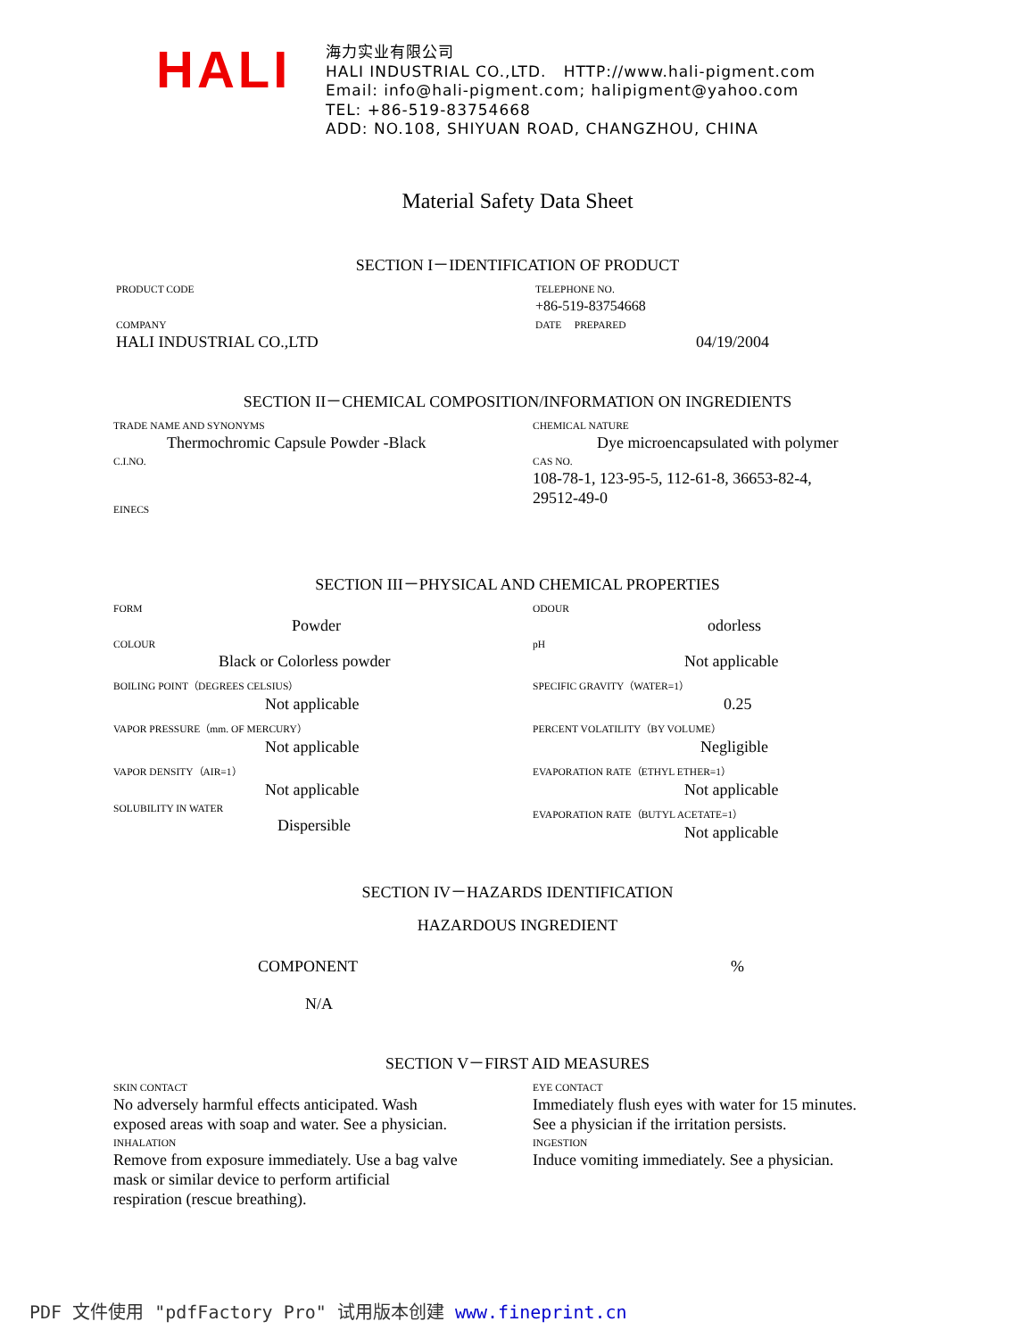HALI
海力实业有限公司
HALI INDUSTRIAL CO.,LTD. HTTP://www.hali-pigment.com
Email: info@hali-pigment.com; halipigment@yahoo.com
TEL: +86-519-83754668
ADD: NO.108, SHIYUAN ROAD, CHANGZHOU, CHINA
Material Safety Data Sheet
SECTION I－IDENTIFICATION OF PRODUCT
PRODUCT CODE TELEPHONE NO.
+86-519-83754668
COMPANY
HALI INDUSTRIAL CO.,LTD
DATE PREPARED
04/19/2004
SECTION II－CHEMICAL COMPOSITION/INFORMATION ON INGREDIENTS
TRADE NAME AND SYNONYMS
Thermochromic Capsule Powder -Black
CHEMICAL NATURE
Dye microencapsulated with polymer
C.I.NO.
EINECS
CAS NO.
108-78-1, 123-95-5, 112-61-8, 36653-82-4,
29512-49-0
SECTION III－PHYSICAL AND CHEMICAL PROPERTIES
FORM
Powder
ODOUR
odorless
COLOUR
Black or Colorless powder
pH
Not applicable
BOILING POINT（DEGREES CELSIUS）
Not applicable
SPECIFIC GRAVITY（WATER=1）
0.25
VAPOR PRESSURE（mm. OF MERCURY）
Not applicable
PERCENT VOLATILITY（BY VOLUME）
Negligible
VAPOR DENSITY（AIR=1）
Not applicable
EVAPORATION RATE（ETHYL ETHER=1）
Not applicable
SOLUBILITY IN WATER
Dispersible
EVAPORATION RATE（BUTYL ACETATE=1）
Not applicable
SECTION IV－HAZARDS IDENTIFICATION
HAZARDOUS INGREDIENT
COMPONENT %
N/A
SECTION V－FIRST AID MEASURES
SKIN CONTACT
No adversely harmful effects anticipated. Wash
exposed areas with soap and water. See a physician.
EYE CONTACT
Immediately flush eyes with water for 15 minutes.
See a physician if the irritation persists.
INHALATION
Remove from exposure immediately. Use a bag valve
mask or similar device to perform artificial
respiration (rescue breathing).
INGESTION
Induce vomiting immediately. See a physician.
PDF 文件使用 "pdfFactory Pro" 试用版本创建 www.fineprint.cn